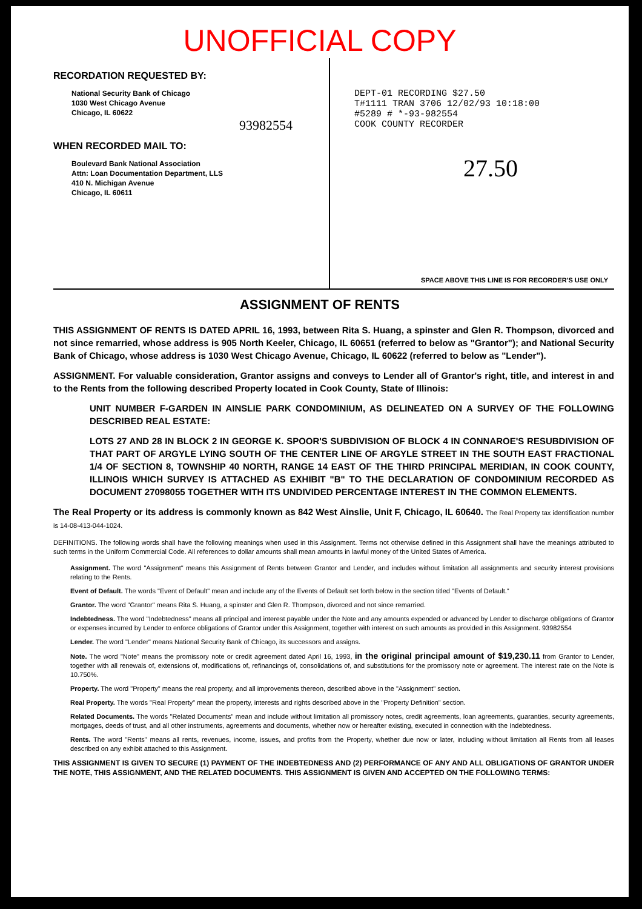UNOFFICIAL COPY
RECORDATION REQUESTED BY:
National Security Bank of Chicago
1030 West Chicago Avenue
Chicago, IL 60622
93982554
WHEN RECORDED MAIL TO:
Boulevard Bank National Association
Attn: Loan Documentation Department, LLS
410 N. Michigan Avenue
Chicago, IL 60611
DEPT-01 RECORDING $27.50
T#1111 TRAN 3706 12/02/93 10:18:00
#5289 # *-93-982554
COOK COUNTY RECORDER
27.50
SPACE ABOVE THIS LINE IS FOR RECORDER'S USE ONLY
ASSIGNMENT OF RENTS
THIS ASSIGNMENT OF RENTS IS DATED APRIL 16, 1993, between Rita S. Huang, a spinster and Glen R. Thompson, divorced and not since remarried, whose address is 905 North Keeler, Chicago, IL 60651 (referred to below as "Grantor"); and National Security Bank of Chicago, whose address is 1030 West Chicago Avenue, Chicago, IL 60622 (referred to below as "Lender").
ASSIGNMENT. For valuable consideration, Grantor assigns and conveys to Lender all of Grantor's right, title, and interest in and to the Rents from the following described Property located in Cook County, State of Illinois:
UNIT NUMBER F-GARDEN IN AINSLIE PARK CONDOMINIUM, AS DELINEATED ON A SURVEY OF THE FOLLOWING DESCRIBED REAL ESTATE:
LOTS 27 AND 28 IN BLOCK 2 IN GEORGE K. SPOOR'S SUBDIVISION OF BLOCK 4 IN CONNAROE'S RESUBDIVISION OF THAT PART OF ARGYLE LYING SOUTH OF THE CENTER LINE OF ARGYLE STREET IN THE SOUTH EAST FRACTIONAL 1/4 OF SECTION 8, TOWNSHIP 40 NORTH, RANGE 14 EAST OF THE THIRD PRINCIPAL MERIDIAN, IN COOK COUNTY, ILLINOIS WHICH SURVEY IS ATTACHED AS EXHIBIT "B" TO THE DECLARATION OF CONDOMINIUM RECORDED AS DOCUMENT 27098055 TOGETHER WITH ITS UNDIVIDED PERCENTAGE INTEREST IN THE COMMON ELEMENTS.
The Real Property or its address is commonly known as 842 West Ainslie, Unit F, Chicago, IL 60640. The Real Property tax identification number is 14-08-413-044-1024.
DEFINITIONS. The following words shall have the following meanings when used in this Assignment. Terms not otherwise defined in this Assignment shall have the meanings attributed to such terms in the Uniform Commercial Code. All references to dollar amounts shall mean amounts in lawful money of the United States of America.
Assignment. The word "Assignment" means this Assignment of Rents between Grantor and Lender, and includes without limitation all assignments and security interest provisions relating to the Rents.
Event of Default. The words "Event of Default" mean and include any of the Events of Default set forth below in the section titled "Events of Default."
Grantor. The word "Grantor" means Rita S. Huang, a spinster and Glen R. Thompson, divorced and not since remarried.
Indebtedness. The word "Indebtedness" means all principal and interest payable under the Note and any amounts expended or advanced by Lender to discharge obligations of Grantor or expenses incurred by Lender to enforce obligations of Grantor under this Assignment, together with interest on such amounts as provided in this Assignment. 93982554
Lender. The word "Lender" means National Security Bank of Chicago, its successors and assigns.
Note. The word "Note" means the promissory note or credit agreement dated April 16, 1993, in the original principal amount of $19,230.11 from Grantor to Lender, together with all renewals of, extensions of, modifications of, refinancings of, consolidations of, and substitutions for the promissory note or agreement. The interest rate on the Note is 10.750%.
Property. The word "Property" means the real property, and all improvements thereon, described above in the "Assignment" section.
Real Property. The words "Real Property" mean the property, interests and rights described above in the "Property Definition" section.
Related Documents. The words "Related Documents" mean and include without limitation all promissory notes, credit agreements, loan agreements, guaranties, security agreements, mortgages, deeds of trust, and all other instruments, agreements and documents, whether now or hereafter existing, executed in connection with the Indebtedness.
Rents. The word "Rents" means all rents, revenues, income, issues, and profits from the Property, whether due now or later, including without limitation all Rents from all leases described on any exhibit attached to this Assignment.
THIS ASSIGNMENT IS GIVEN TO SECURE (1) PAYMENT OF THE INDEBTEDNESS AND (2) PERFORMANCE OF ANY AND ALL OBLIGATIONS OF GRANTOR UNDER THE NOTE, THIS ASSIGNMENT, AND THE RELATED DOCUMENTS. THIS ASSIGNMENT IS GIVEN AND ACCEPTED ON THE FOLLOWING TERMS: